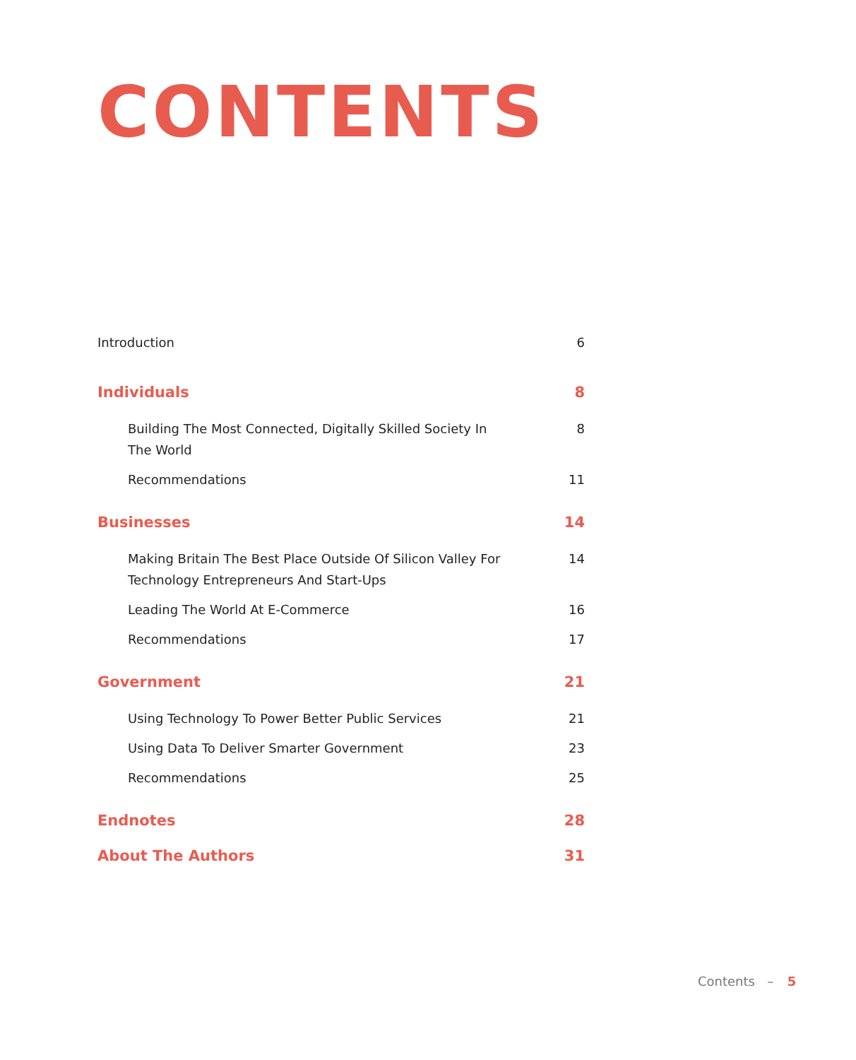CONTENTS
Introduction 6
Individuals 8
Building The Most Connected, Digitally Skilled Society In The World 8
Recommendations 11
Businesses 14
Making Britain The Best Place Outside Of Silicon Valley For Technology Entrepreneurs And Start-Ups 14
Leading The World At E-Commerce 16
Recommendations 17
Government 21
Using Technology To Power Better Public Services 21
Using Data To Deliver Smarter Government 23
Recommendations 25
Endnotes 28
About The Authors 31
Contents – 5